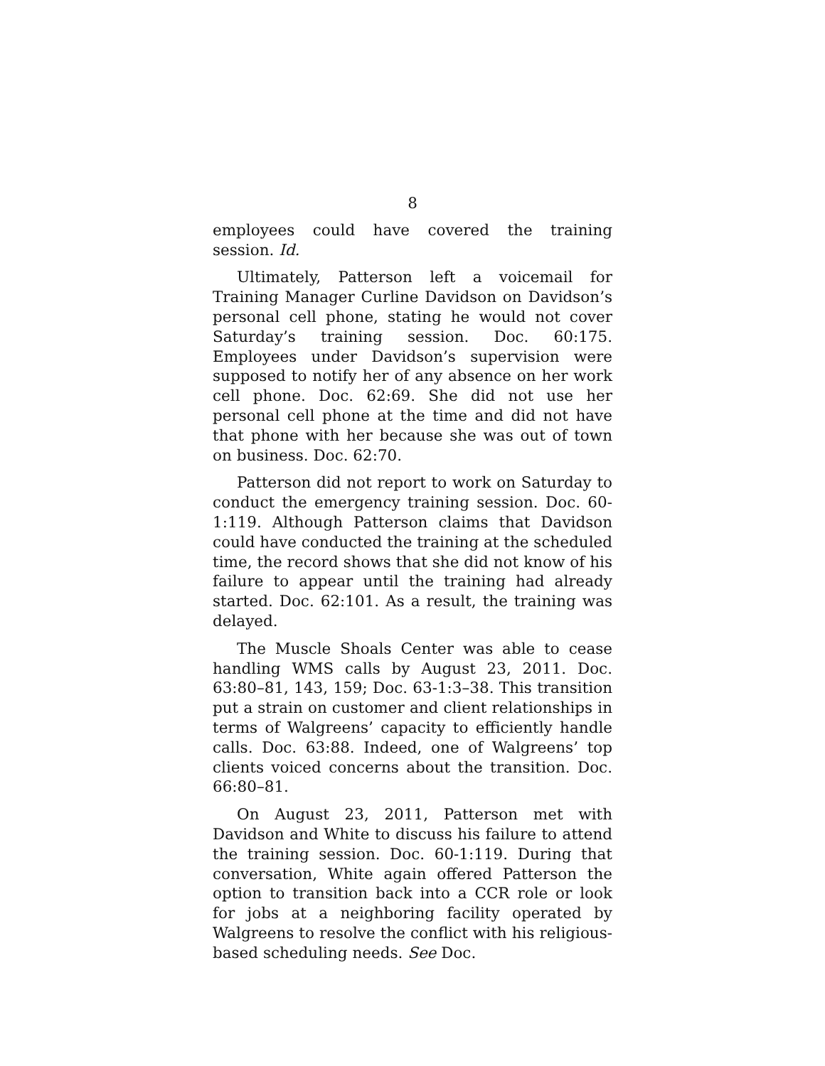8
employees could have covered the training session. Id.
Ultimately, Patterson left a voicemail for Training Manager Curline Davidson on Davidson’s personal cell phone, stating he would not cover Saturday’s training session. Doc. 60:175. Employees under Davidson’s supervision were supposed to notify her of any absence on her work cell phone. Doc. 62:69. She did not use her personal cell phone at the time and did not have that phone with her because she was out of town on business. Doc. 62:70.
Patterson did not report to work on Saturday to conduct the emergency training session. Doc. 60-1:119. Although Patterson claims that Davidson could have conducted the training at the scheduled time, the record shows that she did not know of his failure to appear until the training had already started. Doc. 62:101. As a result, the training was delayed.
The Muscle Shoals Center was able to cease handling WMS calls by August 23, 2011. Doc. 63:80–81, 143, 159; Doc. 63-1:3–38. This transition put a strain on customer and client relationships in terms of Walgreens’ capacity to efficiently handle calls. Doc. 63:88. Indeed, one of Walgreens’ top clients voiced concerns about the transition. Doc. 66:80–81.
On August 23, 2011, Patterson met with Davidson and White to discuss his failure to attend the training session. Doc. 60-1:119. During that conversation, White again offered Patterson the option to transition back into a CCR role or look for jobs at a neighboring facility operated by Walgreens to resolve the conflict with his religious-based scheduling needs. See Doc.